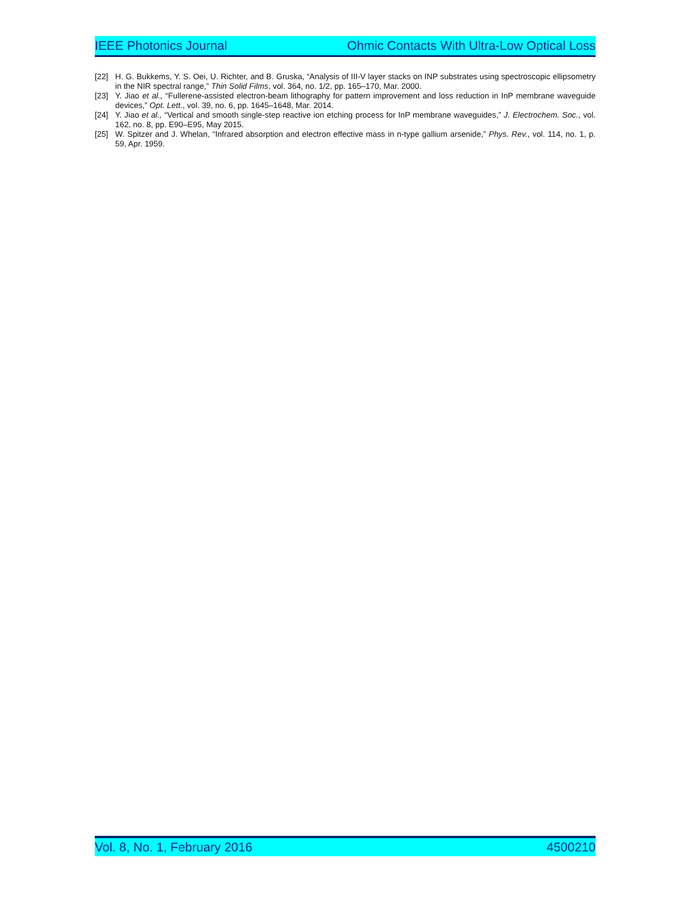IEEE Photonics Journal Ohmic Contacts With Ultra-Low Optical Loss
[22] H. G. Bukkems, Y. S. Oei, U. Richter, and B. Gruska, “Analysis of III-V layer stacks on INP substrates using spectroscopic ellipsometry in the NIR spectral range,” Thin Solid Films, vol. 364, no. 1/2, pp. 165–170, Mar. 2000.
[23] Y. Jiao et al., “Fullerene-assisted electron-beam lithography for pattern improvement and loss reduction in InP membrane waveguide devices,” Opt. Lett., vol. 39, no. 6, pp. 1645–1648, Mar. 2014.
[24] Y. Jiao et al., “Vertical and smooth single-step reactive ion etching process for InP membrane waveguides,” J. Electrochem. Soc., vol. 162, no. 8, pp. E90–E95, May 2015.
[25] W. Spitzer and J. Whelan, “Infrared absorption and electron effective mass in n-type gallium arsenide,” Phys. Rev., vol. 114, no. 1, p. 59, Apr. 1959.
Vol. 8, No. 1, February 2016 4500210